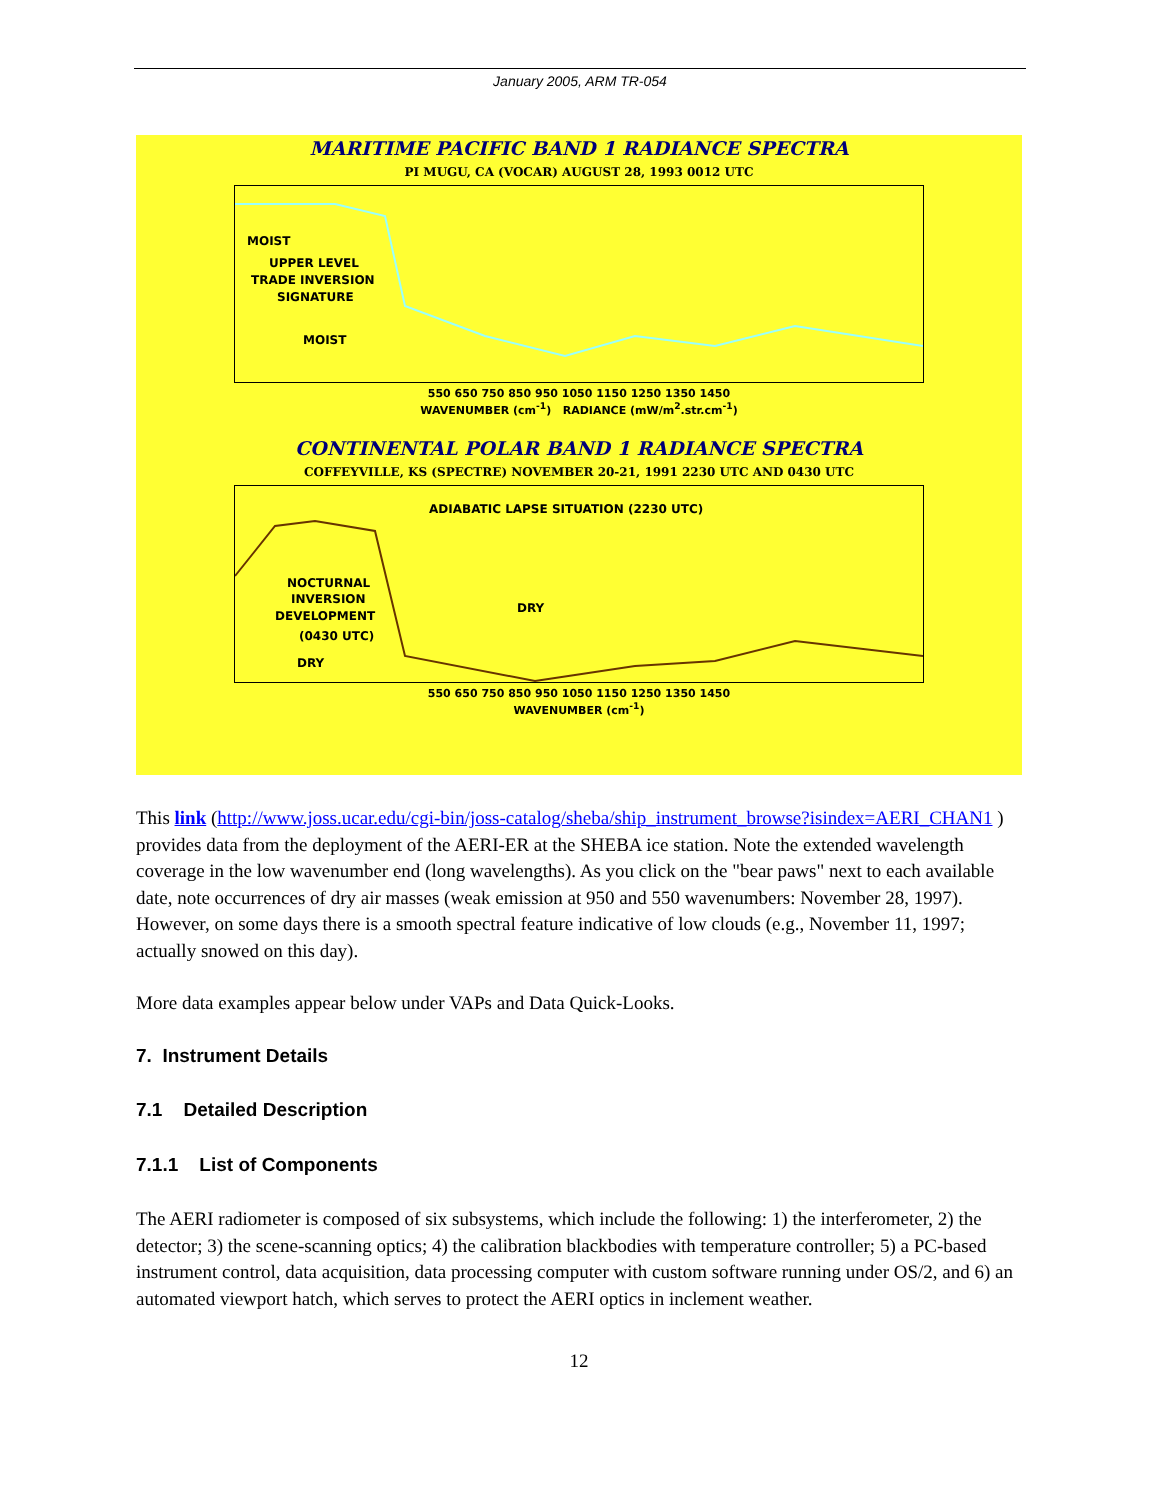January 2005, ARM TR-054
MARITIME PACIFIC BAND 1 RADIANCE SPECTRA
PI MUGU, CA (VOCAR) AUGUST 28, 1993 0012 UTC
MOIST
UPPER LEVEL
TRADE INVERSION
SIGNATURE
MOIST
550 650 750 850 950 1050 1150 1250 1350 1450
WAVENUMBER (cm<sup>-1</sup>) RADIANCE (mW/m<sup>2</sup>.str.cm<sup>-1</sup>)
CONTINENTAL POLAR BAND 1 RADIANCE SPECTRA
COFFEYVILLE, KS (SPECTRE) NOVEMBER 20-21, 1991 2230 UTC AND 0430 UTC
ADIABATIC LAPSE SITUATION (2230 UTC)
NOCTURNAL
INVERSION
DEVELOPMENT
(0430 UTC)
DRY
DRY
550 650 750 850 950 1050 1150 1250 1350 1450
WAVENUMBER (cm<sup>-1</sup>)
This link (http://www.joss.ucar.edu/cgi-bin/joss-catalog/sheba/ship_instrument_browse?isindex=AERI_CHAN1 ) provides data from the deployment of the AERI-ER at the SHEBA ice station. Note the extended wavelength coverage in the low wavenumber end (long wavelengths). As you click on the "bear paws" next to each available date, note occurrences of dry air masses (weak emission at 950 and 550 wavenumbers: November 28, 1997). However, on some days there is a smooth spectral feature indicative of low clouds (e.g., November 11, 1997; actually snowed on this day).
More data examples appear below under VAPs and Data Quick-Looks.
7. Instrument Details
7.1 Detailed Description
7.1.1 List of Components
The AERI radiometer is composed of six subsystems, which include the following: 1) the interferometer, 2) the detector; 3) the scene-scanning optics; 4) the calibration blackbodies with temperature controller; 5) a PC-based instrument control, data acquisition, data processing computer with custom software running under OS/2, and 6) an automated viewport hatch, which serves to protect the AERI optics in inclement weather.
12